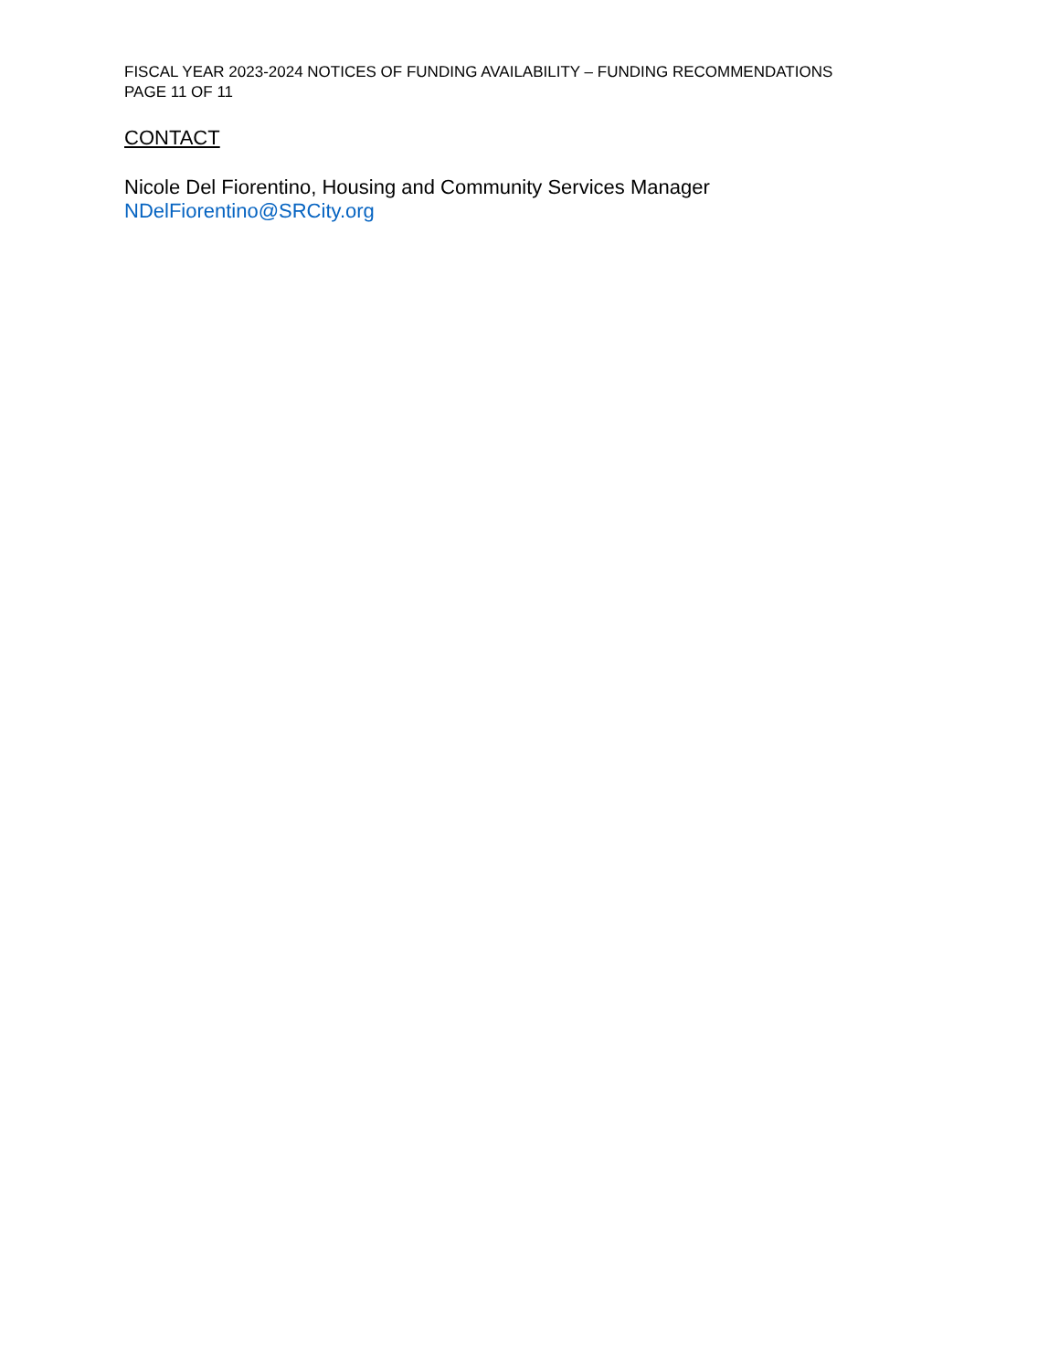FISCAL YEAR 2023-2024 NOTICES OF FUNDING AVAILABILITY – FUNDING RECOMMENDATIONS
PAGE 11 OF 11
CONTACT
Nicole Del Fiorentino, Housing and Community Services Manager
NDelFiorentino@SRCity.org